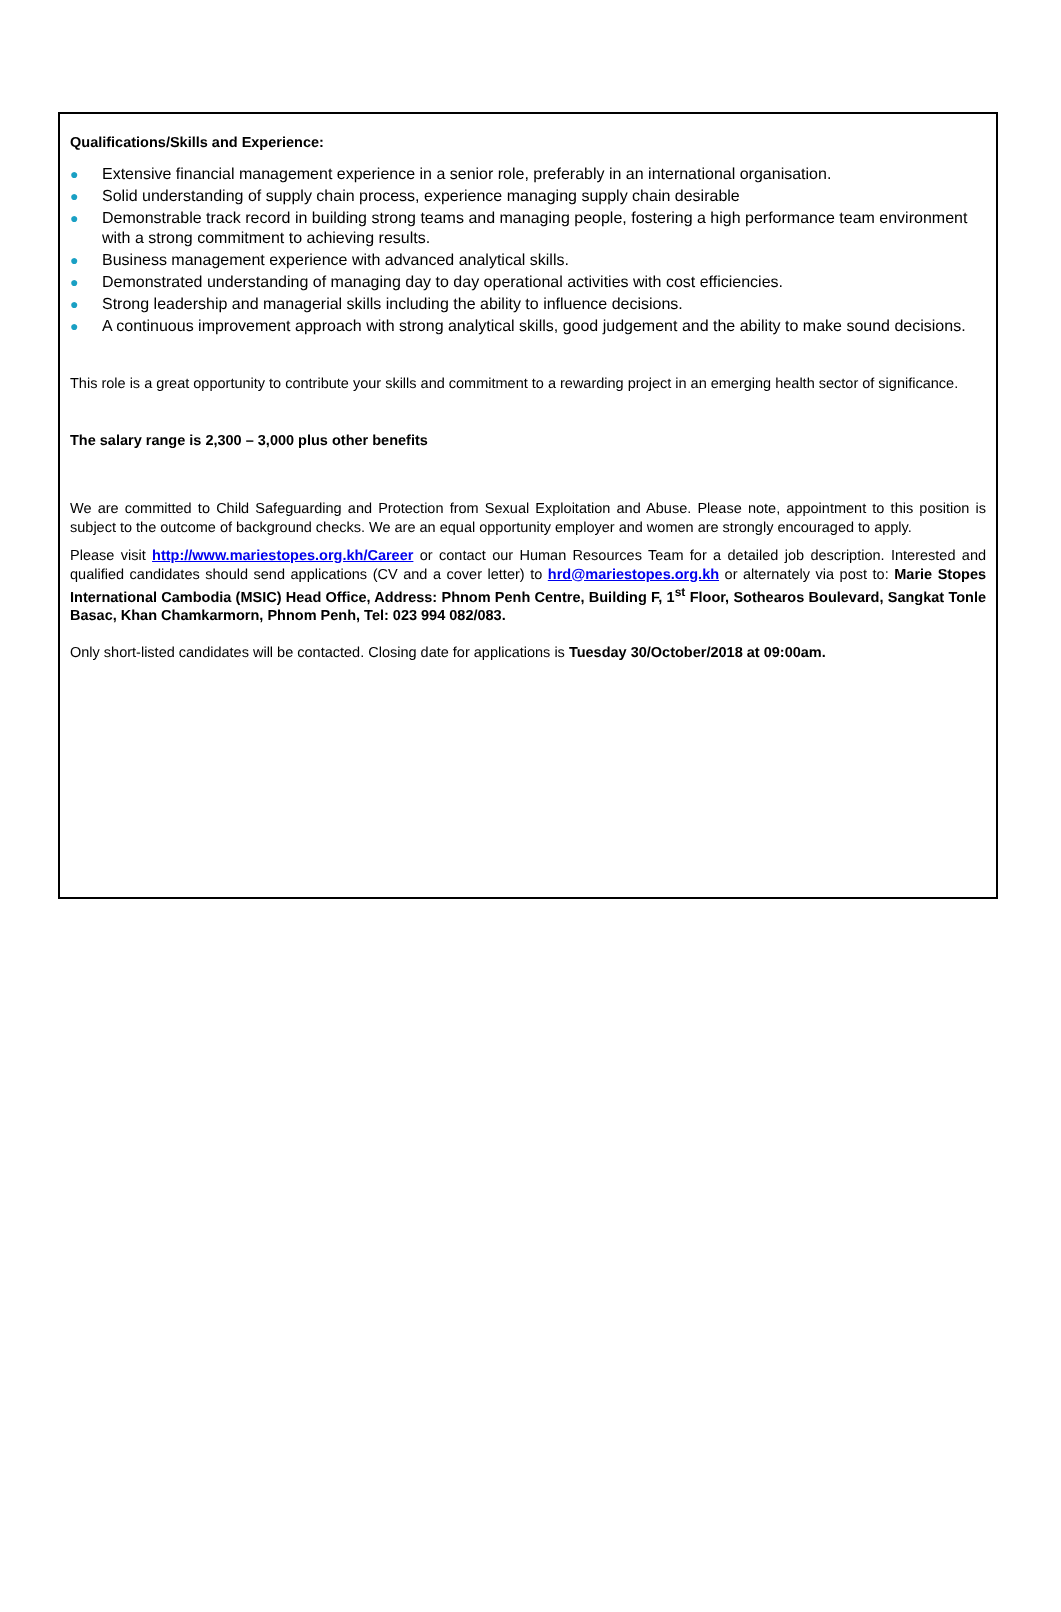Qualifications/Skills and Experience:
● Extensive financial management experience in a senior role, preferably in an international organisation.
● Solid understanding of supply chain process, experience managing supply chain desirable
● Demonstrable track record in building strong teams and managing people, fostering a high performance team environment with a strong commitment to achieving results.
● Business management experience with advanced analytical skills.
● Demonstrated understanding of managing day to day operational activities with cost efficiencies.
● Strong leadership and managerial skills including the ability to influence decisions.
● A continuous improvement approach with strong analytical skills, good judgement and the ability to make sound decisions.
This role is a great opportunity to contribute your skills and commitment to a rewarding project in an emerging health sector of significance.
The salary range is 2,300 – 3,000 plus other benefits
We are committed to Child Safeguarding and Protection from Sexual Exploitation and Abuse. Please note, appointment to this position is subject to the outcome of background checks. We are an equal opportunity employer and women are strongly encouraged to apply.
Please visit http://www.mariestopes.org.kh/Career or contact our Human Resources Team for a detailed job description. Interested and qualified candidates should send applications (CV and a cover letter) to hrd@mariestopes.org.kh or alternately via post to: Marie Stopes International Cambodia (MSIC) Head Office, Address: Phnom Penh Centre, Building F, 1<sup>st</sup> Floor, Sothearos Boulevard, Sangkat Tonle Basac, Khan Chamkarmorn, Phnom Penh, Tel: 023 994 082/083.
Only short-listed candidates will be contacted. Closing date for applications is Tuesday 30/October/2018 at 09:00am.